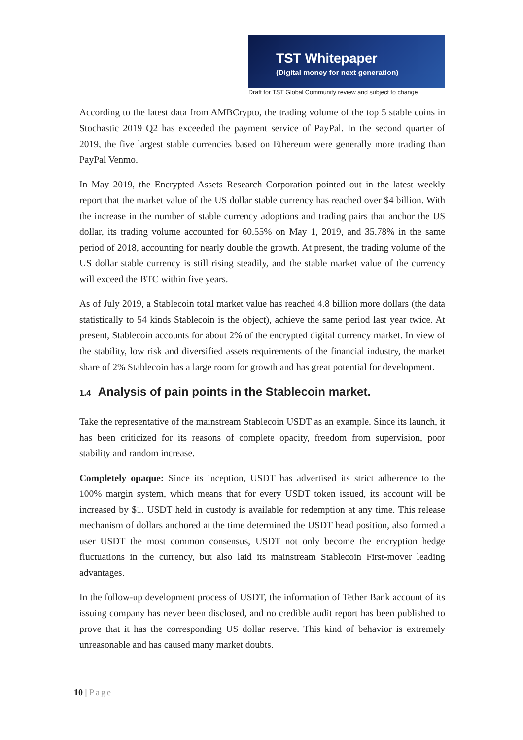TST Whitepaper
(Digital money for next generation)
Draft for TST Global Community review and subject to change
According to the latest data from AMBCrypto, the trading volume of the top 5 stable coins in Stochastic 2019 Q2 has exceeded the payment service of PayPal. In the second quarter of 2019, the five largest stable currencies based on Ethereum were generally more trading than PayPal Venmo.
In May 2019, the Encrypted Assets Research Corporation pointed out in the latest weekly report that the market value of the US dollar stable currency has reached over $4 billion. With the increase in the number of stable currency adoptions and trading pairs that anchor the US dollar, its trading volume accounted for 60.55% on May 1, 2019, and 35.78% in the same period of 2018, accounting for nearly double the growth. At present, the trading volume of the US dollar stable currency is still rising steadily, and the stable market value of the currency will exceed the BTC within five years.
As of July 2019, a Stablecoin total market value has reached 4.8 billion more dollars (the data statistically to 54 kinds Stablecoin is the object), achieve the same period last year twice. At present, Stablecoin accounts for about 2% of the encrypted digital currency market. In view of the stability, low risk and diversified assets requirements of the financial industry, the market share of 2% Stablecoin has a large room for growth and has great potential for development.
1.4 Analysis of pain points in the Stablecoin market.
Take the representative of the mainstream Stablecoin USDT as an example. Since its launch, it has been criticized for its reasons of complete opacity, freedom from supervision, poor stability and random increase.
Completely opaque: Since its inception, USDT has advertised its strict adherence to the 100% margin system, which means that for every USDT token issued, its account will be increased by $1. USDT held in custody is available for redemption at any time. This release mechanism of dollars anchored at the time determined the USDT head position, also formed a user USDT the most common consensus, USDT not only become the encryption hedge fluctuations in the currency, but also laid its mainstream Stablecoin First-mover leading advantages.
In the follow-up development process of USDT, the information of Tether Bank account of its issuing company has never been disclosed, and no credible audit report has been published to prove that it has the corresponding US dollar reserve. This kind of behavior is extremely unreasonable and has caused many market doubts.
10 | Page